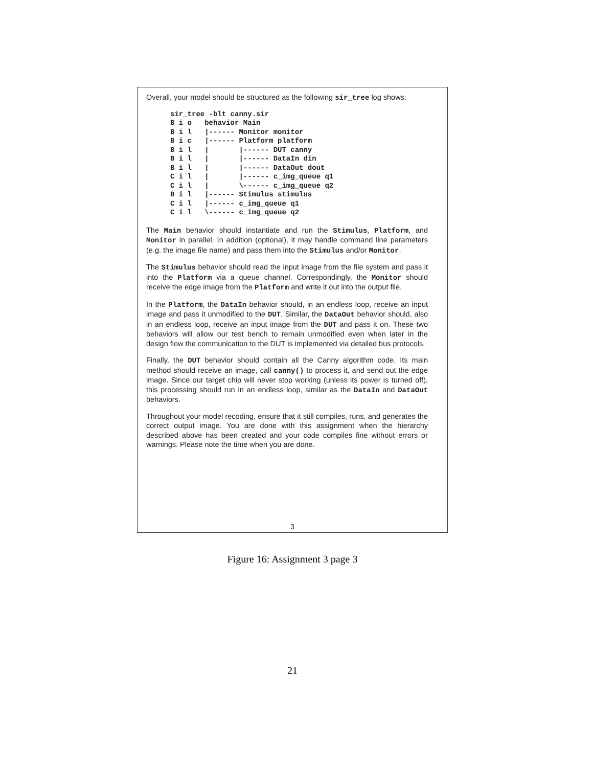Overall, your model should be structured as the following sir_tree log shows:
sir_tree -blt canny.sir
B i o   behavior Main
B i l   |------ Monitor monitor
B i c   |------ Platform platform
B i l   |       |------ DUT canny
B i l   |       |------ DataIn din
B i l   |       |------ DataOut dout
C i l   |       |------ c_img_queue q1
C i l   |       \------ c_img_queue q2
B i l   |------ Stimulus stimulus
C i l   |------ c_img_queue q1
C i l   \------ c_img_queue q2
The Main behavior should instantiate and run the Stimulus, Platform, and Monitor in parallel. In addition (optional), it may handle command line parameters (e.g. the image file name) and pass them into the Stimulus and/or Monitor.
The Stimulus behavior should read the input image from the file system and pass it into the Platform via a queue channel. Correspondingly, the Monitor should receive the edge image from the Platform and write it out into the output file.
In the Platform, the DataIn behavior should, in an endless loop, receive an input image and pass it unmodified to the DUT. Similar, the DataOut behavior should, also in an endless loop, receive an input image from the DUT and pass it on. These two behaviors will allow our test bench to remain unmodified even when later in the design flow the communication to the DUT is implemented via detailed bus protocols.
Finally, the DUT behavior should contain all the Canny algorithm code. Its main method should receive an image, call canny() to process it, and send out the edge image. Since our target chip will never stop working (unless its power is turned off), this processing should run in an endless loop, similar as the DataIn and DataOut behaviors.
Throughout your model recoding, ensure that it still compiles, runs, and generates the correct output image. You are done with this assignment when the hierarchy described above has been created and your code compiles fine without errors or warnings. Please note the time when you are done.
3
Figure 16: Assignment 3 page 3
21